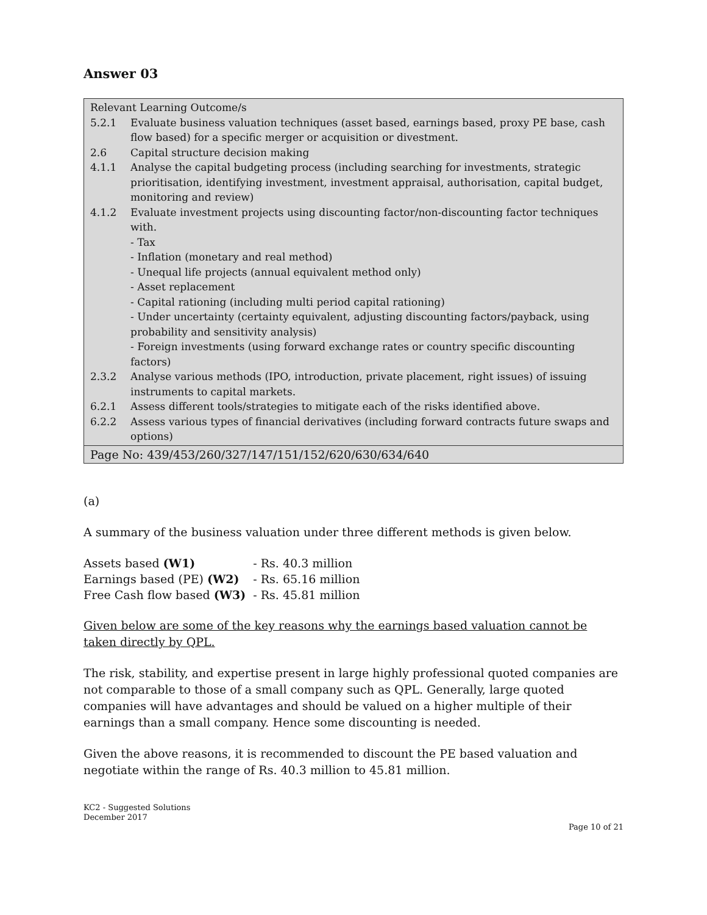Answer 03
Relevant Learning Outcome/s
5.2.1 Evaluate business valuation techniques (asset based, earnings based, proxy PE base, cash flow based) for a specific merger or acquisition or divestment.
2.6 Capital structure decision making
4.1.1 Analyse the capital budgeting process (including searching for investments, strategic prioritisation, identifying investment, investment appraisal, authorisation, capital budget, monitoring and review)
4.1.2 Evaluate investment projects using discounting factor/non-discounting factor techniques with.
- Tax
- Inflation (monetary and real method)
- Unequal life projects (annual equivalent method only)
- Asset replacement
- Capital rationing (including multi period capital rationing)
- Under uncertainty (certainty equivalent, adjusting discounting factors/payback, using probability and sensitivity analysis)
- Foreign investments (using forward exchange rates or country specific discounting factors)
2.3.2 Analyse various methods (IPO, introduction, private placement, right issues) of issuing instruments to capital markets.
6.2.1 Assess different tools/strategies to mitigate each of the risks identified above.
6.2.2 Assess various types of financial derivatives (including forward contracts future swaps and options)
Page No: 439/453/260/327/147/151/152/620/630/634/640
(a)
A summary of the business valuation under three different methods is given below.
| Assets based (W1) | - Rs. 40.3 million |
| Earnings based (PE) (W2) | - Rs. 65.16 million |
| Free Cash flow based (W3) | - Rs. 45.81 million |
Given below are some of the key reasons why the earnings based valuation cannot be taken directly by QPL.
The risk, stability, and expertise present in large highly professional quoted companies are not comparable to those of a small company such as QPL. Generally, large quoted companies will have advantages and should be valued on a higher multiple of their earnings than a small company. Hence some discounting is needed.
Given the above reasons, it is recommended to discount the PE based valuation and negotiate within the range of Rs. 40.3 million to 45.81 million.
KC2 - Suggested Solutions
December 2017
Page 10 of 21